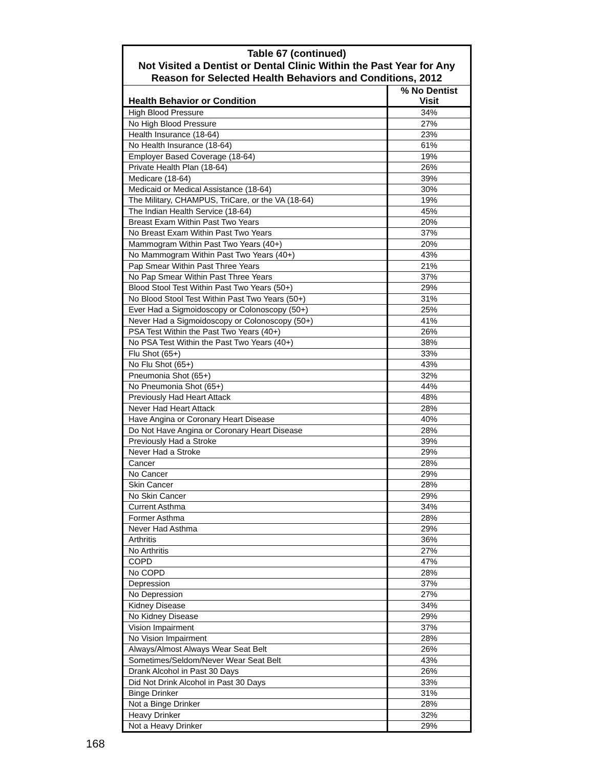| Table 67 (continued) Not Visited a Dentist or Dental Clinic Within the Past Year for Any Reason for Selected Health Behaviors and Conditions, 2012 | |
| --- | --- |
| Health Behavior or Condition | % No Dentist Visit |
| High Blood Pressure | 34% |
| No High Blood Pressure | 27% |
| Health Insurance (18-64) | 23% |
| No Health Insurance (18-64) | 61% |
| Employer Based Coverage (18-64) | 19% |
| Private Health Plan (18-64) | 26% |
| Medicare (18-64) | 39% |
| Medicaid or Medical Assistance (18-64) | 30% |
| The Military, CHAMPUS, TriCare, or the VA (18-64) | 19% |
| The Indian Health Service (18-64) | 45% |
| Breast Exam Within Past Two Years | 20% |
| No Breast Exam Within Past Two Years | 37% |
| Mammogram Within Past Two Years (40+) | 20% |
| No Mammogram Within Past Two Years (40+) | 43% |
| Pap Smear Within Past Three Years | 21% |
| No Pap Smear Within Past Three Years | 37% |
| Blood Stool Test Within Past Two Years (50+) | 29% |
| No Blood Stool Test Within Past Two Years (50+) | 31% |
| Ever Had a Sigmoidoscopy or Colonoscopy (50+) | 25% |
| Never Had a Sigmoidoscopy or Colonoscopy (50+) | 41% |
| PSA Test Within the Past Two Years (40+) | 26% |
| No PSA Test Within the Past Two Years (40+) | 38% |
| Flu Shot (65+) | 33% |
| No Flu Shot (65+) | 43% |
| Pneumonia Shot (65+) | 32% |
| No Pneumonia Shot (65+) | 44% |
| Previously Had Heart Attack | 48% |
| Never Had Heart Attack | 28% |
| Have Angina or Coronary Heart Disease | 40% |
| Do Not Have Angina or Coronary Heart Disease | 28% |
| Previously Had a Stroke | 39% |
| Never Had a Stroke | 29% |
| Cancer | 28% |
| No Cancer | 29% |
| Skin Cancer | 28% |
| No Skin Cancer | 29% |
| Current Asthma | 34% |
| Former Asthma | 28% |
| Never Had Asthma | 29% |
| Arthritis | 36% |
| No Arthritis | 27% |
| COPD | 47% |
| No COPD | 28% |
| Depression | 37% |
| No Depression | 27% |
| Kidney Disease | 34% |
| No Kidney Disease | 29% |
| Vision Impairment | 37% |
| No Vision Impairment | 28% |
| Always/Almost Always Wear Seat Belt | 26% |
| Sometimes/Seldom/Never Wear Seat Belt | 43% |
| Drank Alcohol in Past 30 Days | 26% |
| Did Not Drink Alcohol in Past 30 Days | 33% |
| Binge Drinker | 31% |
| Not a Binge Drinker | 28% |
| Heavy Drinker | 32% |
| Not a Heavy Drinker | 29% |
168